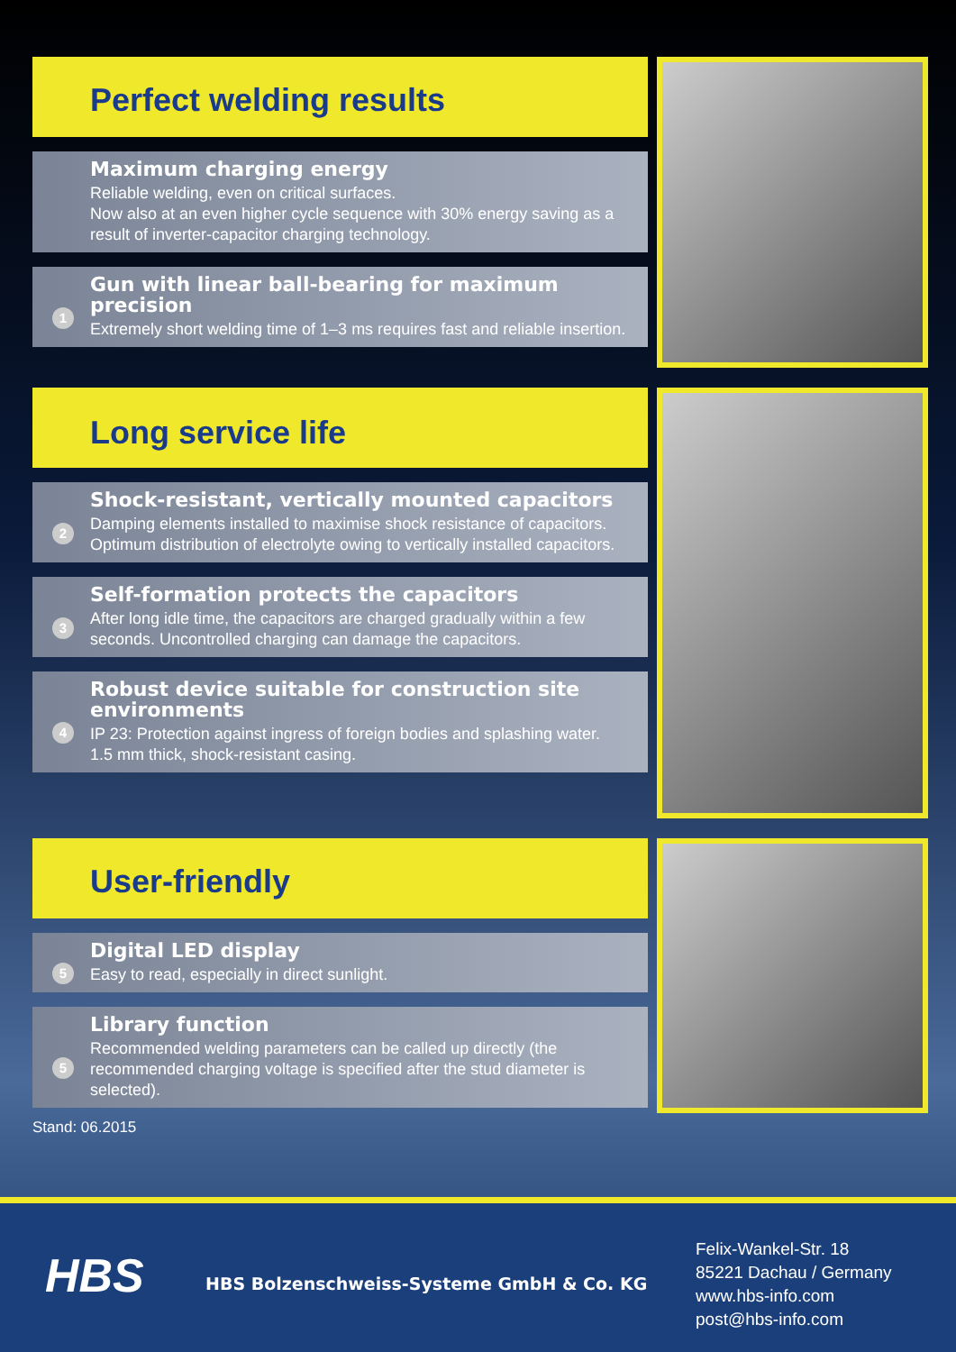Perfect welding results
Maximum charging energy
Reliable welding, even on critical surfaces.
Now also at an even higher cycle sequence with 30% energy saving as a result of inverter-capacitor charging technology.
1
Gun with linear ball-bearing for maximum precision
Extremely short welding time of 1–3 ms requires fast and reliable insertion.
Long service life
2
Shock-resistant, vertically mounted capacitors
Damping elements installed to maximise shock resistance of capacitors.
Optimum distribution of electrolyte owing to vertically installed capacitors.
3
Self-formation protects the capacitors
After long idle time, the capacitors are charged gradually within a few seconds. Uncontrolled charging can damage the capacitors.
4
Robust device suitable for construction site environments
IP 23: Protection against ingress of foreign bodies and splashing water.
1.5 mm thick, shock-resistant casing.
User-friendly
5
Digital LED display
Easy to read, especially in direct sunlight.
5
Library function
Recommended welding parameters can be called up directly (the recommended charging voltage is specified after the stud diameter is selected).
Stand: 06.2015
HBS
HBS Bolzenschweiss-Systeme GmbH & Co. KG
Felix-Wankel-Str. 18
85221 Dachau / Germany
www.hbs-info.com
post@hbs-info.com